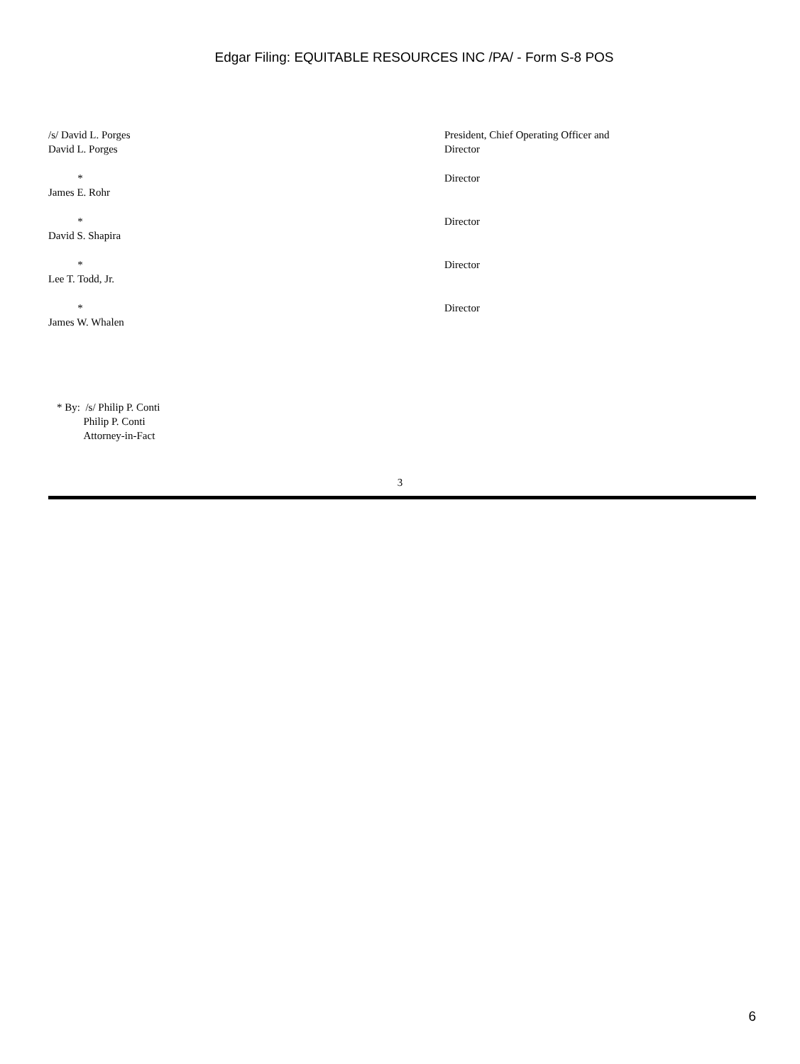Edgar Filing: EQUITABLE RESOURCES INC /PA/ - Form S-8 POS
| /s/ David L. Porges David L. Porges | President, Chief Operating Officer and Director |
| * James E. Rohr | Director |
| * David S. Shapira | Director |
| * Lee T. Todd, Jr. | Director |
| * James W. Whalen | Director |
* By: /s/ Philip P. Conti
Philip P. Conti
Attorney-in-Fact
3
6